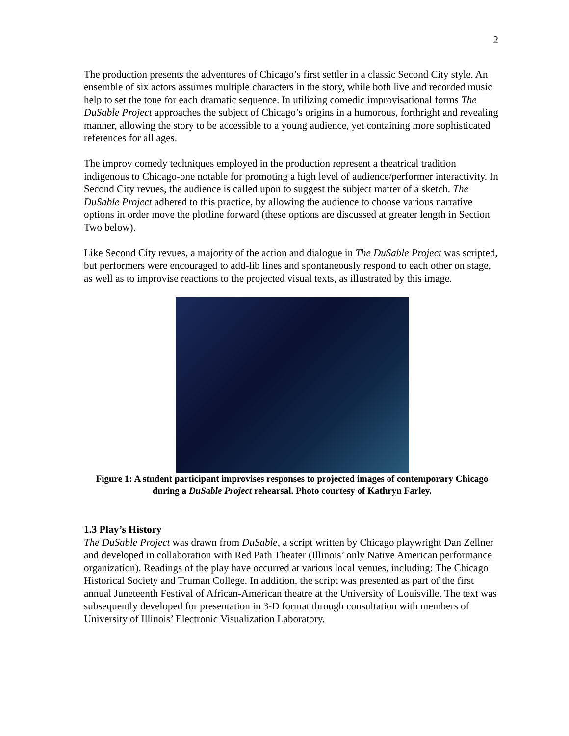2
The production presents the adventures of Chicago’s first settler in a classic Second City style. An ensemble of six actors assumes multiple characters in the story, while both live and recorded music help to set the tone for each dramatic sequence. In utilizing comedic improvisational forms The DuSable Project approaches the subject of Chicago’s origins in a humorous, forthright and revealing manner, allowing the story to be accessible to a young audience, yet containing more sophisticated references for all ages.
The improv comedy techniques employed in the production represent a theatrical tradition indigenous to Chicago-one notable for promoting a high level of audience/performer interactivity. In Second City revues, the audience is called upon to suggest the subject matter of a sketch. The DuSable Project adhered to this practice, by allowing the audience to choose various narrative options in order move the plotline forward (these options are discussed at greater length in Section Two below).
Like Second City revues, a majority of the action and dialogue in The DuSable Project was scripted, but performers were encouraged to add-lib lines and spontaneously respond to each other on stage, as well as to improvise reactions to the projected visual texts, as illustrated by this image.
Figure 1: A student participant improvises responses to projected images of contemporary Chicago during a DuSable Project rehearsal. Photo courtesy of Kathryn Farley.
1.3 Play’s History
The DuSable Project was drawn from DuSable, a script written by Chicago playwright Dan Zellner and developed in collaboration with Red Path Theater (Illinois’ only Native American performance organization). Readings of the play have occurred at various local venues, including: The Chicago Historical Society and Truman College. In addition, the script was presented as part of the first annual Juneteenth Festival of African-American theatre at the University of Louisville. The text was subsequently developed for presentation in 3-D format through consultation with members of University of Illinois’ Electronic Visualization Laboratory.